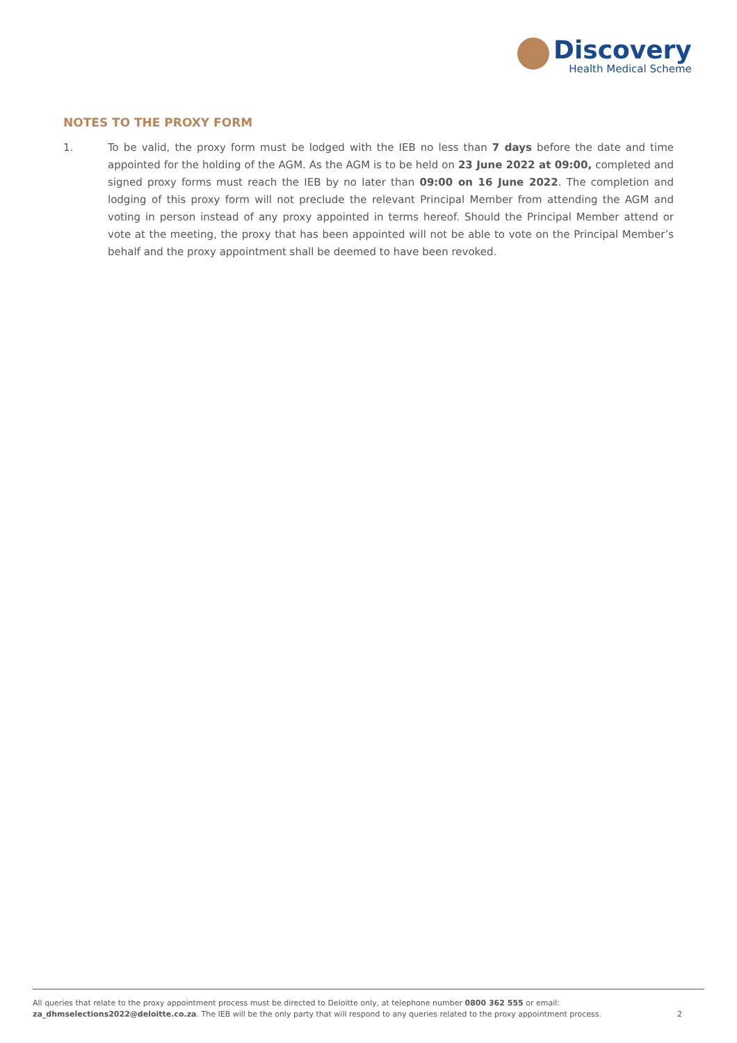Discovery
Health Medical Scheme
NOTES TO THE PROXY FORM
1. To be valid, the proxy form must be lodged with the IEB no less than 7 days before the date and time appointed for the holding of the AGM. As the AGM is to be held on 23 June 2022 at 09:00, completed and signed proxy forms must reach the IEB by no later than 09:00 on 16 June 2022. The completion and lodging of this proxy form will not preclude the relevant Principal Member from attending the AGM and voting in person instead of any proxy appointed in terms hereof. Should the Principal Member attend or vote at the meeting, the proxy that has been appointed will not be able to vote on the Principal Member’s behalf and the proxy appointment shall be deemed to have been revoked.
All queries that relate to the proxy appointment process must be directed to Deloitte only, at telephone number 0800 362 555 or email:
za_dhmselections2022@deloitte.co.za. The IEB will be the only party that will respond to any queries related to the proxy appointment process.
2